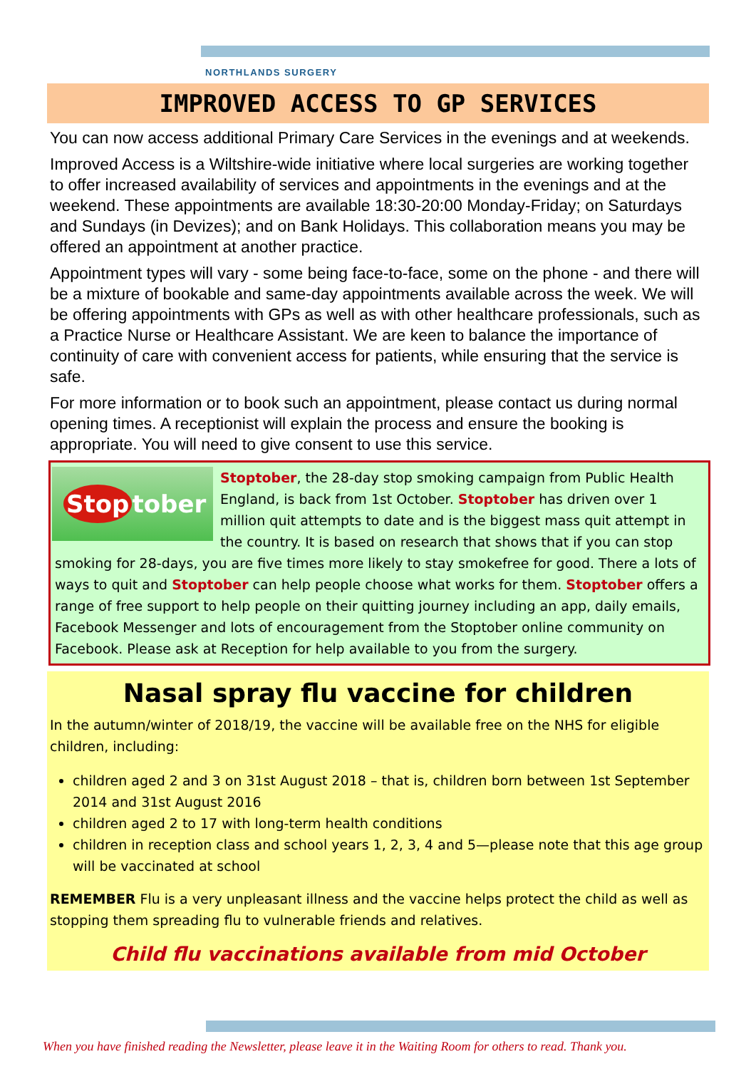NORTHLANDS SURGERY
IMPROVED ACCESS TO GP SERVICES
You can now access additional Primary Care Services in the evenings and at weekends.
Improved Access is a Wiltshire-wide initiative where local surgeries are working together to offer increased availability of services and appointments in the evenings and at the weekend. These appointments are available 18:30-20:00 Monday-Friday; on Saturdays and Sundays (in Devizes); and on Bank Holidays. This collaboration means you may be offered an appointment at another practice.
Appointment types will vary - some being face-to-face, some on the phone - and there will be a mixture of bookable and same-day appointments available across the week. We will be offering appointments with GPs as well as with other healthcare professionals, such as a Practice Nurse or Healthcare Assistant. We are keen to balance the importance of continuity of care with convenient access for patients, while ensuring that the service is safe.
For more information or to book such an appointment, please contact us during normal opening times. A receptionist will explain the process and ensure the booking is appropriate. You will need to give consent to use this service.
Stop tober
Stoptober, the 28-day stop smoking campaign from Public Health England, is back from 1st October. Stoptober has driven over 1 million quit attempts to date and is the biggest mass quit attempt in the country. It is based on research that shows that if you can stop smoking for 28-days, you are five times more likely to stay smokefree for good. There a lots of ways to quit and Stoptober can help people choose what works for them. Stoptober offers a range of free support to help people on their quitting journey including an app, daily emails, Facebook Messenger and lots of encouragement from the Stoptober online community on Facebook. Please ask at Reception for help available to you from the surgery.
Nasal spray flu vaccine for children
In the autumn/winter of 2018/19, the vaccine will be available free on the NHS for eligible children, including:
children aged 2 and 3 on 31st August 2018 – that is, children born between 1st September 2014 and 31st August 2016
children aged 2 to 17 with long-term health conditions
children in reception class and school years 1, 2, 3, 4 and 5—please note that this age group will be vaccinated at school
REMEMBER Flu is a very unpleasant illness and the vaccine helps protect the child as well as stopping them spreading flu to vulnerable friends and relatives.
Child flu vaccinations available from mid October
When you have finished reading the Newsletter, please leave it in the Waiting Room for others to read. Thank you.